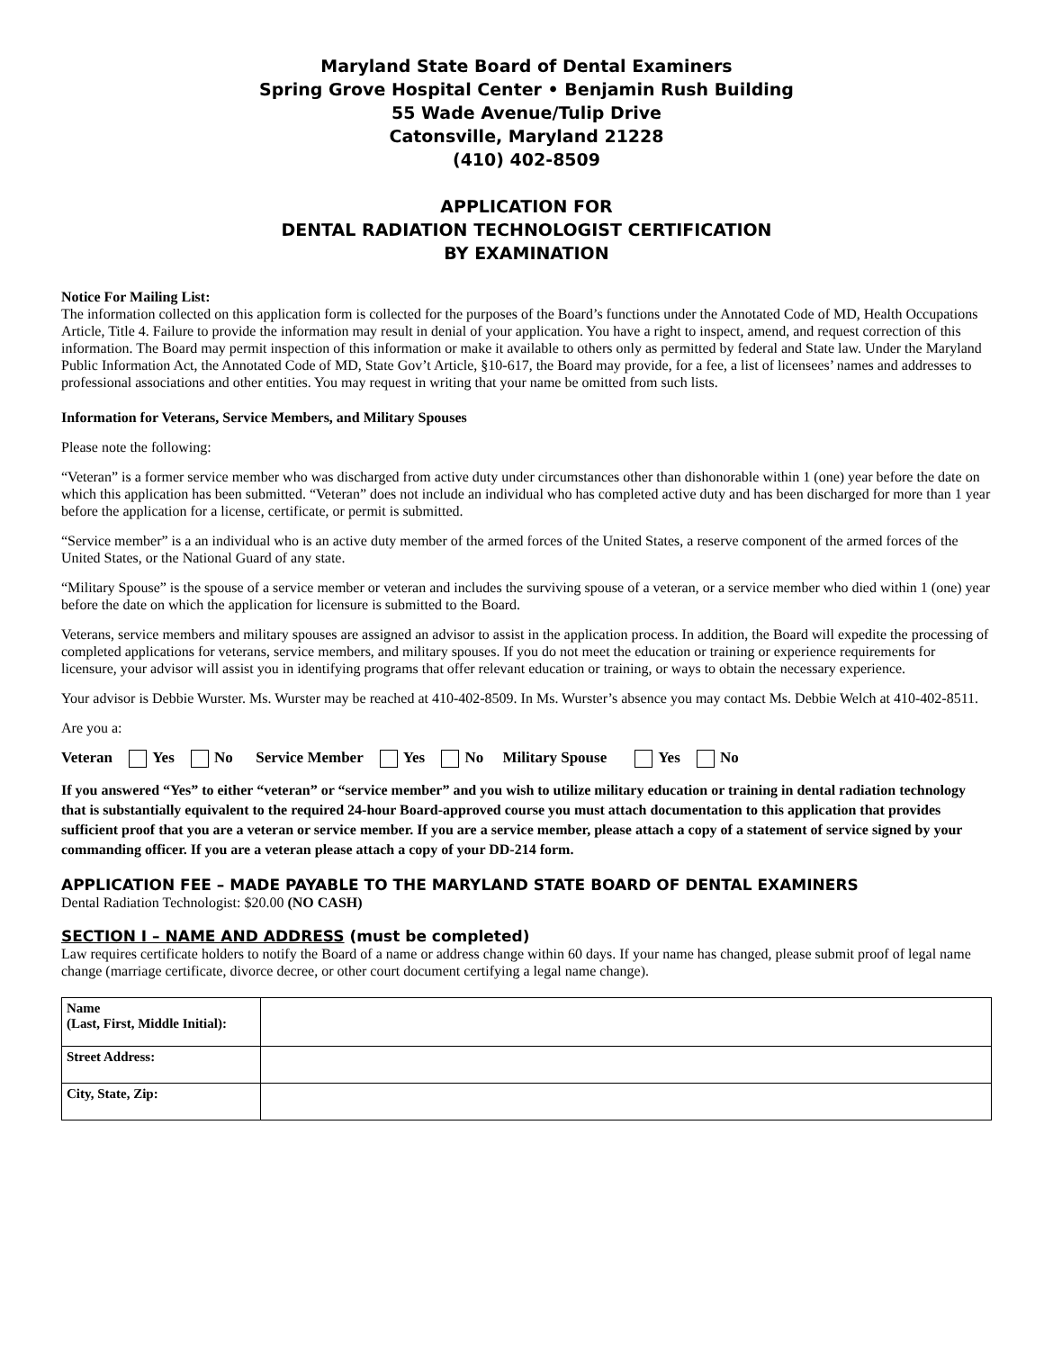Maryland State Board of Dental Examiners
Spring Grove Hospital Center • Benjamin Rush Building
55 Wade Avenue/Tulip Drive
Catonsville, Maryland 21228
(410) 402-8509
APPLICATION FOR
DENTAL RADIATION TECHNOLOGIST CERTIFICATION
BY EXAMINATION
Notice For Mailing List:
The information collected on this application form is collected for the purposes of the Board’s functions under the Annotated Code of MD, Health Occupations Article, Title 4. Failure to provide the information may result in denial of your application. You have a right to inspect, amend, and request correction of this information. The Board may permit inspection of this information or make it available to others only as permitted by federal and State law. Under the Maryland Public Information Act, the Annotated Code of MD, State Gov’t Article, §10-617, the Board may provide, for a fee, a list of licensees’ names and addresses to professional associations and other entities. You may request in writing that your name be omitted from such lists.
Information for Veterans, Service Members, and Military Spouses
Please note the following:
“Veteran” is a former service member who was discharged from active duty under circumstances other than dishonorable within 1 (one) year before the date on which this application has been submitted. “Veteran” does not include an individual who has completed active duty and has been discharged for more than 1 year before the application for a license, certificate, or permit is submitted.
“Service member” is a an individual who is an active duty member of the armed forces of the United States, a reserve component of the armed forces of the United States, or the National Guard of any state.
“Military Spouse” is the spouse of a service member or veteran and includes the surviving spouse of a veteran, or a service member who died within 1 (one) year before the date on which the application for licensure is submitted to the Board.
Veterans, service members and military spouses are assigned an advisor to assist in the application process. In addition, the Board will expedite the processing of completed applications for veterans, service members, and military spouses. If you do not meet the education or training or experience requirements for licensure, your advisor will assist you in identifying programs that offer relevant education or training, or ways to obtain the necessary experience.
Your advisor is Debbie Wurster. Ms. Wurster may be reached at 410-402-8509. In Ms. Wurster’s absence you may contact Ms. Debbie Welch at 410-402-8511.
Are you a:
Veteran Yes No Service Member Yes No Military Spouse Yes No
If you answered “Yes” to either “veteran” or “service member” and you wish to utilize military education or training in dental radiation technology that is substantially equivalent to the required 24-hour Board-approved course you must attach documentation to this application that provides sufficient proof that you are a veteran or service member. If you are a service member, please attach a copy of a statement of service signed by your commanding officer. If you are a veteran please attach a copy of your DD-214 form.
APPLICATION FEE – MADE PAYABLE TO THE MARYLAND STATE BOARD OF DENTAL EXAMINERS
Dental Radiation Technologist: $20.00 (NO CASH)
SECTION I – NAME AND ADDRESS (must be completed)
Law requires certificate holders to notify the Board of a name or address change within 60 days. If your name has changed, please submit proof of legal name change (marriage certificate, divorce decree, or other court document certifying a legal name change).
| Name (Last, First, Middle Initial): | |
| Street Address: | |
| City, State, Zip: | |